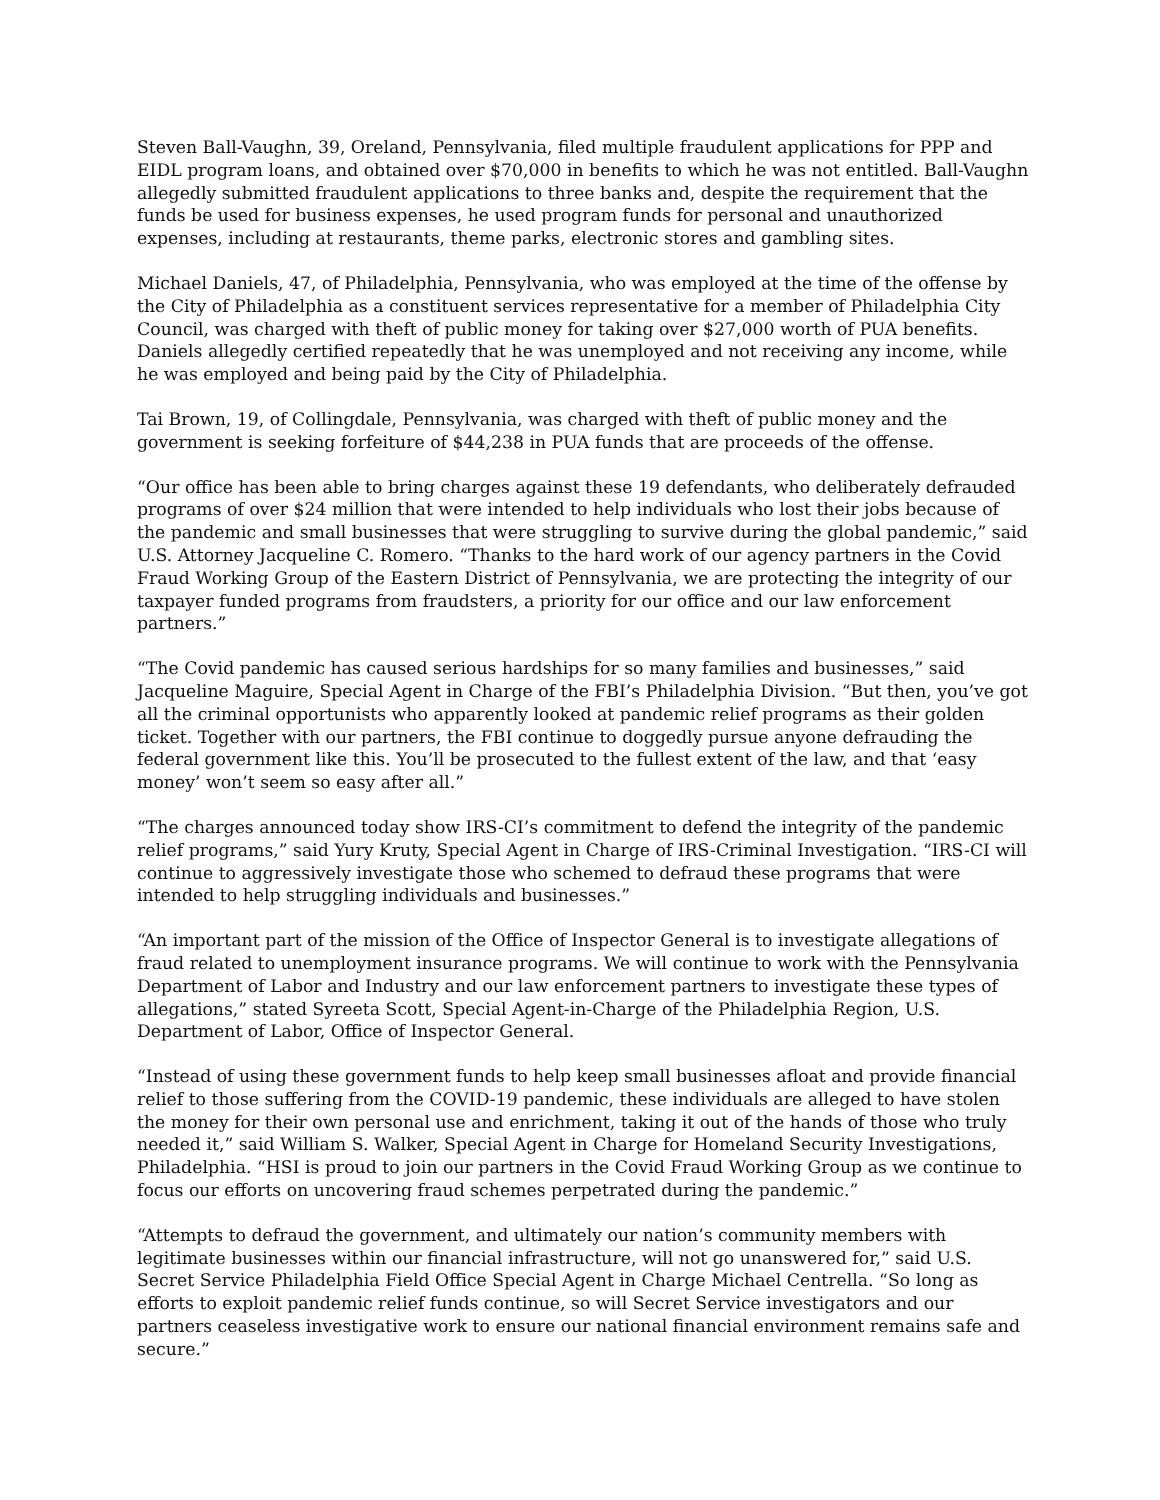Steven Ball-Vaughn, 39, Oreland, Pennsylvania, filed multiple fraudulent applications for PPP and EIDL program loans, and obtained over $70,000 in benefits to which he was not entitled. Ball-Vaughn allegedly submitted fraudulent applications to three banks and, despite the requirement that the funds be used for business expenses, he used program funds for personal and unauthorized expenses, including at restaurants, theme parks, electronic stores and gambling sites.
Michael Daniels, 47, of Philadelphia, Pennsylvania, who was employed at the time of the offense by the City of Philadelphia as a constituent services representative for a member of Philadelphia City Council, was charged with theft of public money for taking over $27,000 worth of PUA benefits. Daniels allegedly certified repeatedly that he was unemployed and not receiving any income, while he was employed and being paid by the City of Philadelphia.
Tai Brown, 19, of Collingdale, Pennsylvania, was charged with theft of public money and the government is seeking forfeiture of $44,238 in PUA funds that are proceeds of the offense.
“Our office has been able to bring charges against these 19 defendants, who deliberately defrauded programs of over $24 million that were intended to help individuals who lost their jobs because of the pandemic and small businesses that were struggling to survive during the global pandemic,” said U.S. Attorney Jacqueline C. Romero. “Thanks to the hard work of our agency partners in the Covid Fraud Working Group of the Eastern District of Pennsylvania, we are protecting the integrity of our taxpayer funded programs from fraudsters, a priority for our office and our law enforcement partners.”
“The Covid pandemic has caused serious hardships for so many families and businesses,” said Jacqueline Maguire, Special Agent in Charge of the FBI’s Philadelphia Division. “But then, you’ve got all the criminal opportunists who apparently looked at pandemic relief programs as their golden ticket. Together with our partners, the FBI continue to doggedly pursue anyone defrauding the federal government like this. You’ll be prosecuted to the fullest extent of the law, and that ‘easy money’ won’t seem so easy after all.”
“The charges announced today show IRS-CI’s commitment to defend the integrity of the pandemic relief programs,” said Yury Kruty, Special Agent in Charge of IRS-Criminal Investigation. “IRS-CI will continue to aggressively investigate those who schemed to defraud these programs that were intended to help struggling individuals and businesses.”
“An important part of the mission of the Office of Inspector General is to investigate allegations of fraud related to unemployment insurance programs. We will continue to work with the Pennsylvania Department of Labor and Industry and our law enforcement partners to investigate these types of allegations,” stated Syreeta Scott, Special Agent-in-Charge of the Philadelphia Region, U.S. Department of Labor, Office of Inspector General.
“Instead of using these government funds to help keep small businesses afloat and provide financial relief to those suffering from the COVID-19 pandemic, these individuals are alleged to have stolen the money for their own personal use and enrichment, taking it out of the hands of those who truly needed it,” said William S. Walker, Special Agent in Charge for Homeland Security Investigations, Philadelphia. “HSI is proud to join our partners in the Covid Fraud Working Group as we continue to focus our efforts on uncovering fraud schemes perpetrated during the pandemic.”
“Attempts to defraud the government, and ultimately our nation’s community members with legitimate businesses within our financial infrastructure, will not go unanswered for,” said U.S. Secret Service Philadelphia Field Office Special Agent in Charge Michael Centrella. “So long as efforts to exploit pandemic relief funds continue, so will Secret Service investigators and our partners ceaseless investigative work to ensure our national financial environment remains safe and secure.”